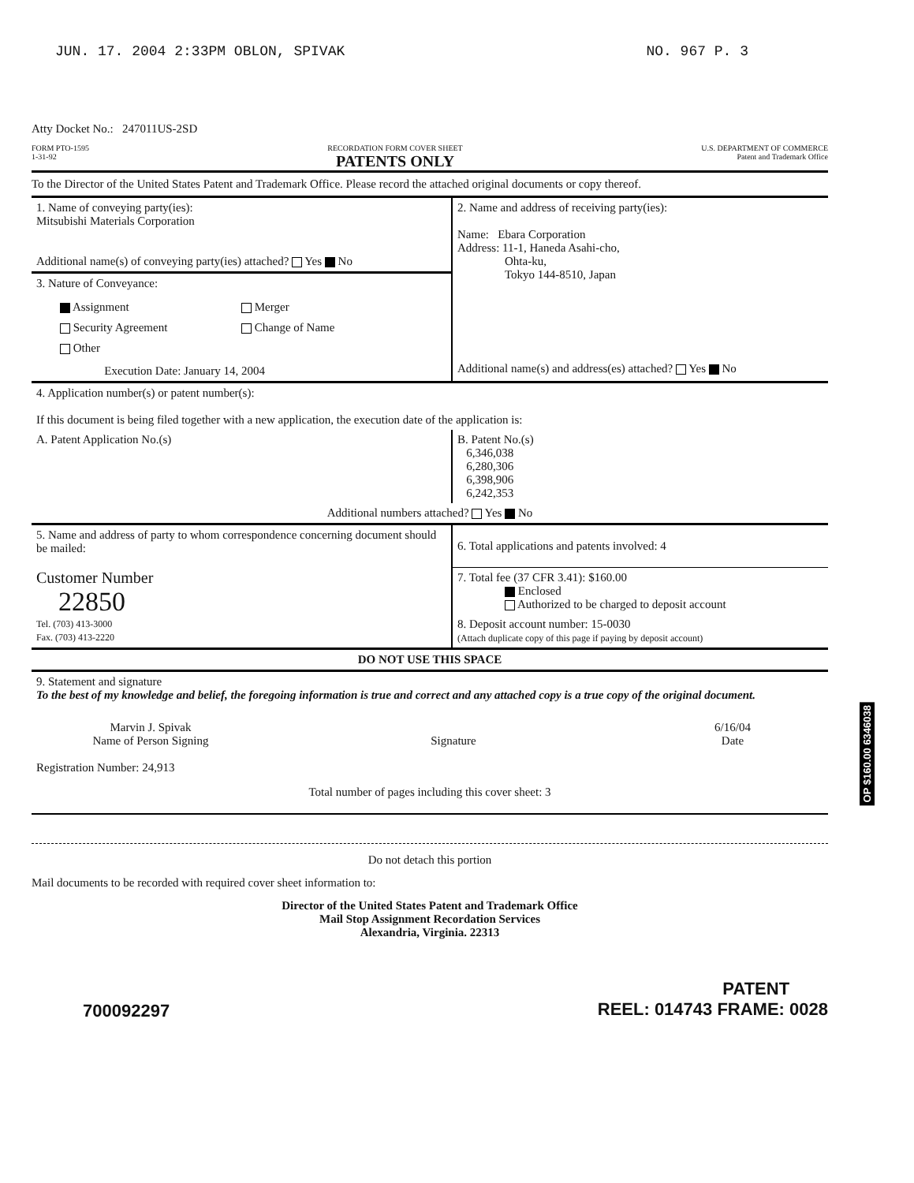JUN. 17. 2004 2:33PM OBLON, SPIVAK NO. 967 P. 3
Atty Docket No.: 247011US-2SD
FORM PTO-1595
1-31-92 RECORDATION FORM COVER SHEET
PATENTS ONLY U.S. DEPARTMENT OF COMMERCE
Patent and Trademark Office
To the Director of the United States Patent and Trademark Office. Please record the attached original documents or copy thereof.
| 1. Name of conveying party(ies): Mitsubishi Materials Corporation Additional name(s) of conveying party(ies) attached? Yes No | 2. Name and address of receiving party(ies): Name: Ebara Corporation Address: 11-1, Haneda Asahi-cho, Ohta-ku, Tokyo 144-8510, Japan Additional name(s) and address(es) attached? Yes No |
| 3. Nature of Conveyance: Assignment Merger Security Agreement Change of Name Other Execution Date: January 14, 2004 | |
| 4. Application number(s) or patent number(s): If this document is being filed together with a new application, the execution date of the application is: | |
| A. Patent Application No.(s) | B. Patent No.(s) 6,346,038 6,280,306 6,398,906 6,242,353 |
| Additional numbers attached? Yes No | |
| 5. Name and address of party to whom correspondence concerning document should be mailed: Customer Number 22850 Tel. (703) 413-3000 Fax. (703) 413-2220 | 6. Total applications and patents involved: 4 |
| | 7. Total fee (37 CFR 3.41): $160.00 Enclosed Authorized to be charged to deposit account |
| | 8. Deposit account number: 15-0030 (Attach duplicate copy of this page if paying by deposit account) |
| DO NOT USE THIS SPACE | |
| 9. Statement and signature To the best of my knowledge and belief, the foregoing information is true and correct and any attached copy is a true copy of the original document. Marvin J. Spivak Name of Person Signing Signature 6/16/04 Date Registration Number: 24,913 Total number of pages including this cover sheet: 3 | |
Do not detach this portion
Mail documents to be recorded with required cover sheet information to:
Director of the United States Patent and Trademark Office
Mail Stop Assignment Recordation Services
Alexandria, Virginia. 22313
700092297 PATENT
REEL: 014743 FRAME: 0028
OP $160.00 6346038